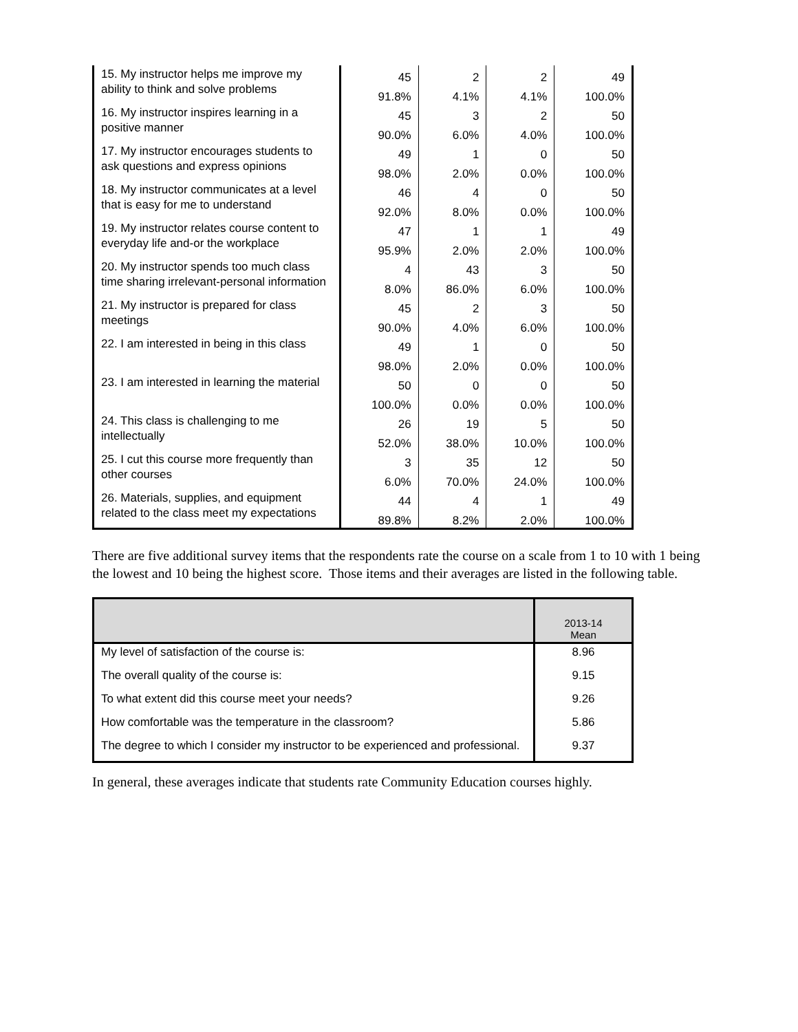| 15. My instructor helps me improve my ability to think and solve problems | 45 | 2 | 2 | 49 |
| | 91.8% | 4.1% | 4.1% | 100.0% |
| 16. My instructor inspires learning in a positive manner | 45 | 3 | 2 | 50 |
| | 90.0% | 6.0% | 4.0% | 100.0% |
| 17. My instructor encourages students to ask questions and express opinions | 49 | 1 | 0 | 50 |
| | 98.0% | 2.0% | 0.0% | 100.0% |
| 18. My instructor communicates at a level that is easy for me to understand | 46 | 4 | 0 | 50 |
| | 92.0% | 8.0% | 0.0% | 100.0% |
| 19. My instructor relates course content to everyday life and-or the workplace | 47 | 1 | 1 | 49 |
| | 95.9% | 2.0% | 2.0% | 100.0% |
| 20. My instructor spends too much class time sharing irrelevant-personal information | 4 | 43 | 3 | 50 |
| | 8.0% | 86.0% | 6.0% | 100.0% |
| 21. My instructor is prepared for class meetings | 45 | 2 | 3 | 50 |
| | 90.0% | 4.0% | 6.0% | 100.0% |
| 22. I am interested in being in this class | 49 | 1 | 0 | 50 |
| | 98.0% | 2.0% | 0.0% | 100.0% |
| 23. I am interested in learning the material | 50 | 0 | 0 | 50 |
| | 100.0% | 0.0% | 0.0% | 100.0% |
| 24. This class is challenging to me intellectually | 26 | 19 | 5 | 50 |
| | 52.0% | 38.0% | 10.0% | 100.0% |
| 25. I cut this course more frequently than other courses | 3 | 35 | 12 | 50 |
| | 6.0% | 70.0% | 24.0% | 100.0% |
| 26. Materials, supplies, and equipment related to the class meet my expectations | 44 | 4 | 1 | 49 |
| | 89.8% | 8.2% | 2.0% | 100.0% |
There are five additional survey items that the respondents rate the course on a scale from 1 to 10 with 1 being the lowest and 10 being the highest score. Those items and their averages are listed in the following table.
| | 2013-14 Mean |
| --- | --- |
| My level of satisfaction of the course is: | 8.96 |
| The overall quality of the course is: | 9.15 |
| To what extent did this course meet your needs? | 9.26 |
| How comfortable was the temperature in the classroom? | 5.86 |
| The degree to which I consider my instructor to be experienced and professional. | 9.37 |
In general, these averages indicate that students rate Community Education courses highly.